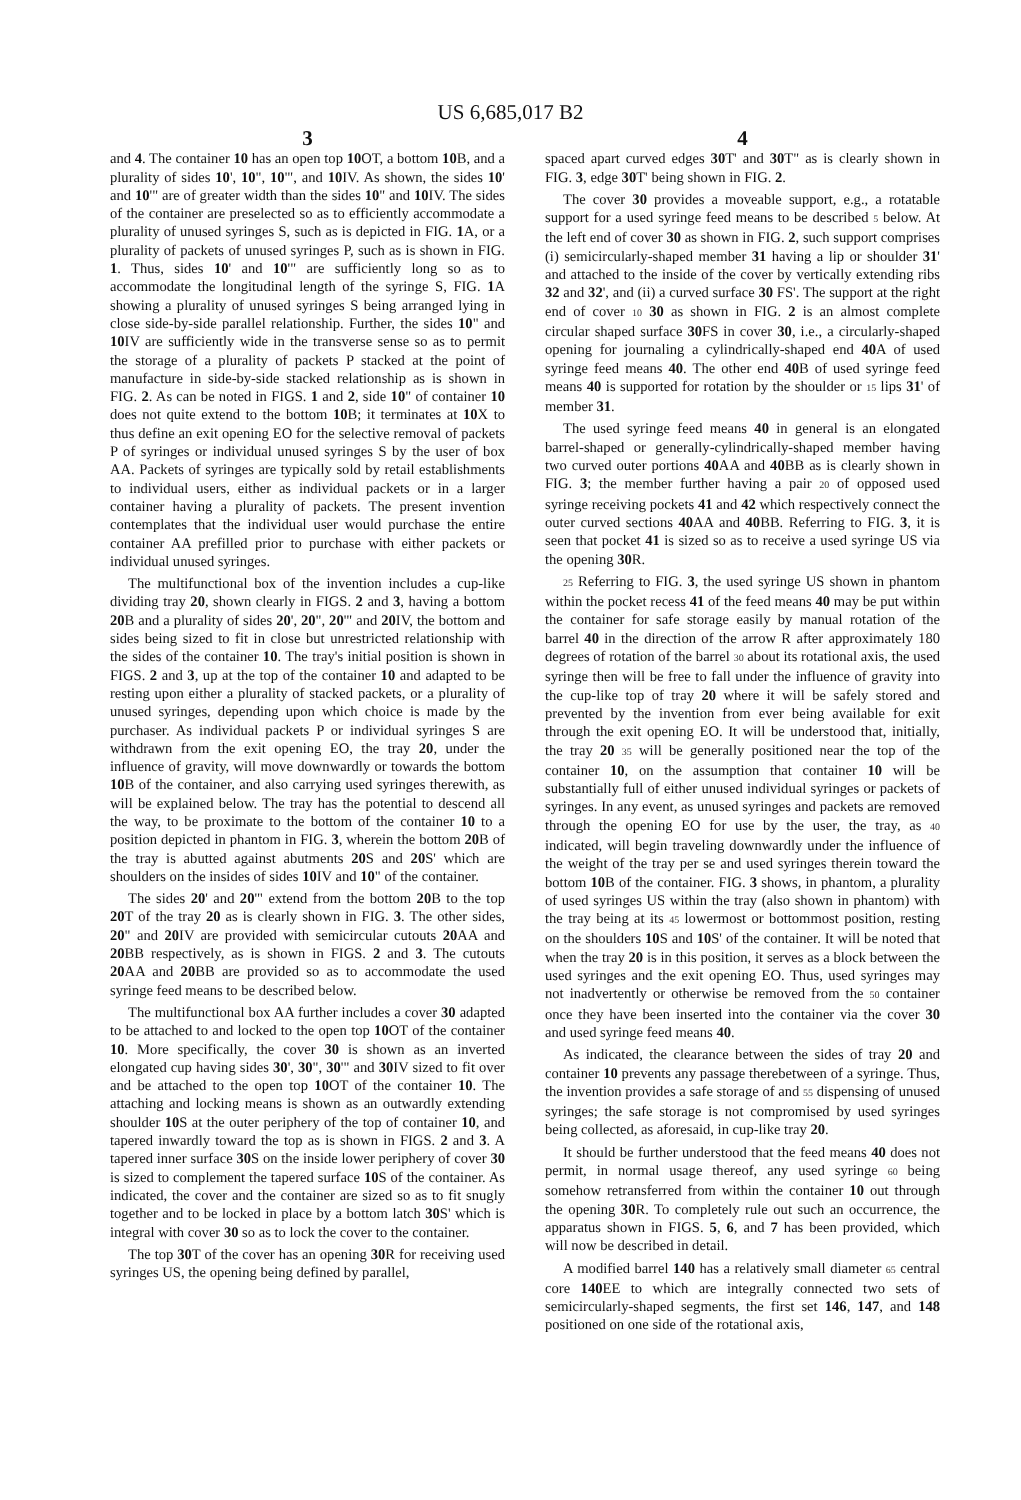US 6,685,017 B2
3
and 4. The container 10 has an open top 10 OT, a bottom 10 B, and a plurality of sides 10', 10", 10'", and 10 IV. As shown, the sides 10' and 10'" are of greater width than the sides 10" and 10 IV. The sides of the container are preselected so as to efficiently accommodate a plurality of unused syringes S, such as is depicted in FIG. 1 A, or a plurality of packets of unused syringes P, such as is shown in FIG. 1. Thus, sides 10' and 10'" are sufficiently long so as to accommodate the longitudinal length of the syringe S, FIG. 1 A showing a plurality of unused syringes S being arranged lying in close side-by-side parallel relationship. Further, the sides 10" and 10 IV are sufficiently wide in the transverse sense so as to permit the storage of a plurality of packets P stacked at the point of manufacture in side-by-side stacked relationship as is shown in FIG. 2. As can be noted in FIGS. 1 and 2, side 10" of container 10 does not quite extend to the bottom 10 B; it terminates at 10 X to thus define an exit opening EO for the selective removal of packets P of syringes or individual unused syringes S by the user of box AA. Packets of syringes are typically sold by retail establishments to individual users, either as individual packets or in a larger container having a plurality of packets. The present invention contemplates that the individual user would purchase the entire container AA prefilled prior to purchase with either packets or individual unused syringes.
The multifunctional box of the invention includes a cup-like dividing tray 20, shown clearly in FIGS. 2 and 3, having a bottom 20 B and a plurality of sides 20', 20", 20'" and 20 IV, the bottom and sides being sized to fit in close but unrestricted relationship with the sides of the container 10. The tray's initial position is shown in FIGS. 2 and 3, up at the top of the container 10 and adapted to be resting upon either a plurality of stacked packets, or a plurality of unused syringes, depending upon which choice is made by the purchaser. As individual packets P or individual syringes S are withdrawn from the exit opening EO, the tray 20, under the influence of gravity, will move downwardly or towards the bottom 10 B of the container, and also carrying used syringes therewith, as will be explained below. The tray has the potential to descend all the way, to be proximate to the bottom of the container 10 to a position depicted in phantom in FIG. 3, wherein the bottom 20 B of the tray is abutted against abutments 20 S and 20 S' which are shoulders on the insides of sides 10 IV and 10" of the container.
The sides 20' and 20'" extend from the bottom 20 B to the top 20 T of the tray 20 as is clearly shown in FIG. 3. The other sides, 20" and 20 IV are provided with semicircular cutouts 20 AA and 20 BB respectively, as is shown in FIGS. 2 and 3. The cutouts 20 AA and 20 BB are provided so as to accommodate the used syringe feed means to be described below.
The multifunctional box AA further includes a cover 30 adapted to be attached to and locked to the open top 10 OT of the container 10. More specifically, the cover 30 is shown as an inverted elongated cup having sides 30', 30", 30'" and 30 IV sized to fit over and be attached to the open top 10 OT of the container 10. The attaching and locking means is shown as an outwardly extending shoulder 10 S at the outer periphery of the top of container 10, and tapered inwardly toward the top as is shown in FIGS. 2 and 3. A tapered inner surface 30 S on the inside lower periphery of cover 30 is sized to complement the tapered surface 10 S of the container. As indicated, the cover and the container are sized so as to fit snugly together and to be locked in place by a bottom latch 30 S' which is integral with cover 30 so as to lock the cover to the container.
The top 30 T of the cover has an opening 30 R for receiving used syringes US, the opening being defined by parallel,
4
spaced apart curved edges 30 T' and 30 T" as is clearly shown in FIG. 3, edge 30 T' being shown in FIG. 2.
The cover 30 provides a moveable support, e.g., a rotatable support for a used syringe feed means to be described 5 below. At the left end of cover 30 as shown in FIG. 2, such support comprises (i) semicircularly-shaped member 31 having a lip or shoulder 31' and attached to the inside of the cover by vertically extending ribs 32 and 32', and (ii) a curved surface 30 FS'. The support at the right end of cover 10 30 as shown in FIG. 2 is an almost complete circular shaped surface 30 FS in cover 30, i.e., a circularly-shaped opening for journaling a cylindrically-shaped end 40 A of used syringe feed means 40. The other end 40 B of used syringe feed means 40 is supported for rotation by the shoulder or 15 lips 31' of member 31.
The used syringe feed means 40 in general is an elongated barrel-shaped or generally-cylindrically-shaped member having two curved outer portions 40 AA and 40 BB as is clearly shown in FIG. 3; the member further having a pair 20 of opposed used syringe receiving pockets 41 and 42 which respectively connect the outer curved sections 40 AA and 40 BB. Referring to FIG. 3, it is seen that pocket 41 is sized so as to receive a used syringe US via the opening 30 R.
25 Referring to FIG. 3, the used syringe US shown in phantom within the pocket recess 41 of the feed means 40 may be put within the container for safe storage easily by manual rotation of the barrel 40 in the direction of the arrow R after approximately 180 degrees of rotation of the barrel 30 about its rotational axis, the used syringe then will be free to fall under the influence of gravity into the cup-like top of tray 20 where it will be safely stored and prevented by the invention from ever being available for exit through the exit opening EO. It will be understood that, initially, the tray 20 35 will be generally positioned near the top of the container 10, on the assumption that container 10 will be substantially full of either unused individual syringes or packets of syringes. In any event, as unused syringes and packets are removed through the opening EO for use by the user, the tray, as 40 indicated, will begin traveling downwardly under the influence of the weight of the tray per se and used syringes therein toward the bottom 10 B of the container. FIG. 3 shows, in phantom, a plurality of used syringes US within the tray (also shown in phantom) with the tray being at its 45 lowermost or bottommost position, resting on the shoulders 10 S and 10 S' of the container. It will be noted that when the tray 20 is in this position, it serves as a block between the used syringes and the exit opening EO. Thus, used syringes may not inadvertently or otherwise be removed from the 50 container once they have been inserted into the container via the cover 30 and used syringe feed means 40.
As indicated, the clearance between the sides of tray 20 and container 10 prevents any passage therebetween of a syringe. Thus, the invention provides a safe storage of and 55 dispensing of unused syringes; the safe storage is not compromised by used syringes being collected, as aforesaid, in cup-like tray 20.
It should be further understood that the feed means 40 does not permit, in normal usage thereof, any used syringe 60 being somehow retransferred from within the container 10 out through the opening 30 R. To completely rule out such an occurrence, the apparatus shown in FIGS. 5, 6, and 7 has been provided, which will now be described in detail.
A modified barrel 140 has a relatively small diameter 65 central core 140 EE to which are integrally connected two sets of semicircularly-shaped segments, the first set 146, 147, and 148 positioned on one side of the rotational axis,